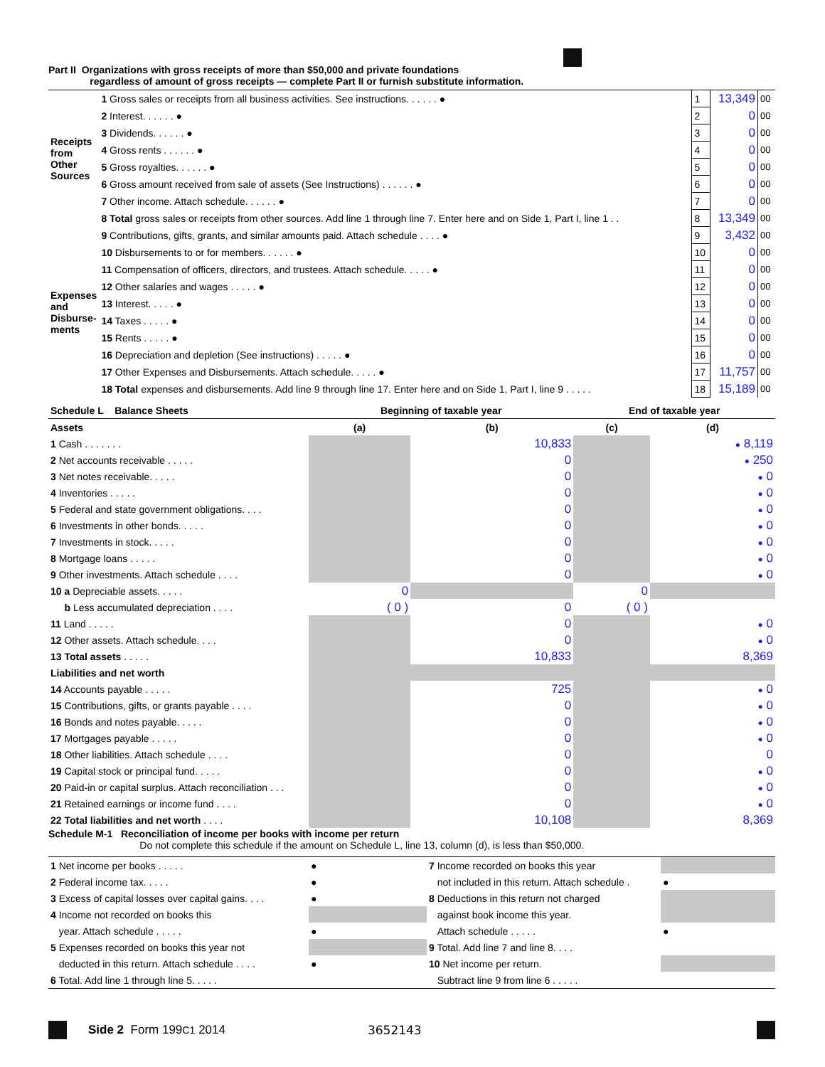Part II Organizations with gross receipts of more than $50,000 and private foundations
regardless of amount of gross receipts — complete Part II or furnish substitute information.
| Receipts from Other Sources | 1 Gross sales or receipts from all business activities. See instructions. . . . . . ● | 1 | 13,349 | 00 |
| | 2 Interest. . . . . . ● | 2 | 0 | 00 |
| | 3 Dividends. . . . . . ● | 3 | 0 | 00 |
| | 4 Gross rents . . . . . . ● | 4 | 0 | 00 |
| | 5 Gross royalties. . . . . . ● | 5 | 0 | 00 |
| | 6 Gross amount received from sale of assets (See Instructions) . . . . . . ● | 6 | 0 | 00 |
| | 7 Other income. Attach schedule. . . . . . ● | 7 | 0 | 00 |
| | 8 Total gross sales or receipts from other sources. Add line 1 through line 7. Enter here and on Side 1, Part I, line 1 . . | 8 | 13,349 | 00 |
| Expenses and Disburse- ments | 9 Contributions, gifts, grants, and similar amounts paid. Attach schedule . . . . ● | 9 | 3,432 | 00 |
| | 10 Disbursements to or for members. . . . . . ● | 10 | 0 | 00 |
| | 11 Compensation of officers, directors, and trustees. Attach schedule. . . . . ● | 11 | 0 | 00 |
| | 12 Other salaries and wages . . . . . ● | 12 | 0 | 00 |
| | 13 Interest. . . . . ● | 13 | 0 | 00 |
| | 14 Taxes . . . . . ● | 14 | 0 | 00 |
| | 15 Rents . . . . . ● | 15 | 0 | 00 |
| | 16 Depreciation and depletion (See instructions) . . . . . ● | 16 | 0 | 00 |
| | 17 Other Expenses and Disbursements. Attach schedule. . . . . ● | 17 | 11,757 | 00 |
| | 18 Total expenses and disbursements. Add line 9 through line 17. Enter here and on Side 1, Part I, line 9 . . . . . | 18 | 15,189 | 00 |
| Schedule L Balance Sheets | Beginning of taxable year | | End of taxable year | |
| Assets | (a) | (b) | (c) | (d) |
| 1 Cash . . . . . . . | | 10,833 | | ● 8,119 |
| 2 Net accounts receivable . . . . . | | 0 | | ● 250 |
| 3 Net notes receivable. . . . . | | 0 | | ● 0 |
| 4 Inventories . . . . . | | 0 | | ● 0 |
| 5 Federal and state government obligations. . . . | | 0 | | ● 0 |
| 6 Investments in other bonds. . . . . | | 0 | | ● 0 |
| 7 Investments in stock. . . . . | | 0 | | ● 0 |
| 8 Mortgage loans . . . . . | | 0 | | ● 0 |
| 9 Other investments. Attach schedule . . . . | | 0 | | ● 0 |
| 10 a Depreciable assets. . . . . | 0 | | 0 | |
| b Less accumulated depreciation . . . . | ( 0 ) | 0 | ( 0 ) | |
| 11 Land . . . . . | | 0 | | ● 0 |
| 12 Other assets. Attach schedule. . . . | | 0 | | ● 0 |
| 13 Total assets . . . . . | | 10,833 | | 8,369 |
| Liabilities and net worth | | | | |
| 14 Accounts payable . . . . . | | 725 | | ● 0 |
| 15 Contributions, gifts, or grants payable . . . . | | 0 | | ● 0 |
| 16 Bonds and notes payable. . . . . | | 0 | | ● 0 |
| 17 Mortgages payable . . . . . | | 0 | | ● 0 |
| 18 Other liabilities. Attach schedule . . . . | | 0 | | 0 |
| 19 Capital stock or principal fund. . . . . | | 0 | | ● 0 |
| 20 Paid-in or capital surplus. Attach reconciliation . . . | | 0 | | ● 0 |
| 21 Retained earnings or income fund . . . . | | 0 | | ● 0 |
| 22 Total liabilities and net worth . . . . | | 10,108 | | 8,369 |
Schedule M-1 Reconciliation of income per books with income per return
Do not complete this schedule if the amount on Schedule L, line 13, column (d), is less than $50,000.
| 1 Net income per books . . . . . | ● | 7 Income recorded on books this year | |
| 2 Federal income tax. . . . . | ● | not included in this return. Attach schedule . | ● |
| 3 Excess of capital losses over capital gains. . . . | ● | 8 Deductions in this return not charged | |
| 4 Income not recorded on books this | | against book income this year. | |
| year. Attach schedule . . . . . | ● | Attach schedule . . . . . | ● |
| 5 Expenses recorded on books this year not | | 9 Total. Add line 7 and line 8. . . . | |
| deducted in this return. Attach schedule . . . . | ● | 10 Net income per return. | |
| 6 Total. Add line 1 through line 5. . . . . | | Subtract line 9 from line 6 . . . . . | |
Side 2 Form 199C1 2014 3652143